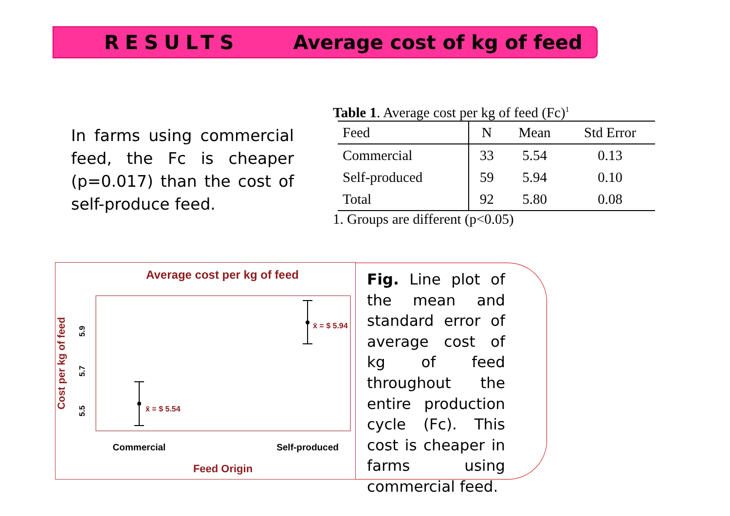RESULTS Average cost of kg of feed
In farms using commercial feed, the Fc is cheaper (p=0.017) than the cost of self-produce feed.
Table 1. Average cost per kg of feed (Fc)<sup>1</sup>
| Feed | N | Mean | Std Error |
| --- | --- | --- | --- |
| Commercial | 33 | 5.54 | 0.13 |
| Self-produced | 59 | 5.94 | 0.10 |
| Total | 92 | 5.80 | 0.08 |
1. Groups are different (p<0.05)
Average cost per kg of feed
Cost per kg of feed
5.5
5.7
5.9
x̄ = $ 5.54
x̄ = $ 5.94
Commercial
Self-produced
Feed Origin
Fig. Line plot of the mean and standard error of average cost of kg of feed throughout the entire production cycle (Fc). This cost is cheaper in farms using commercial feed.